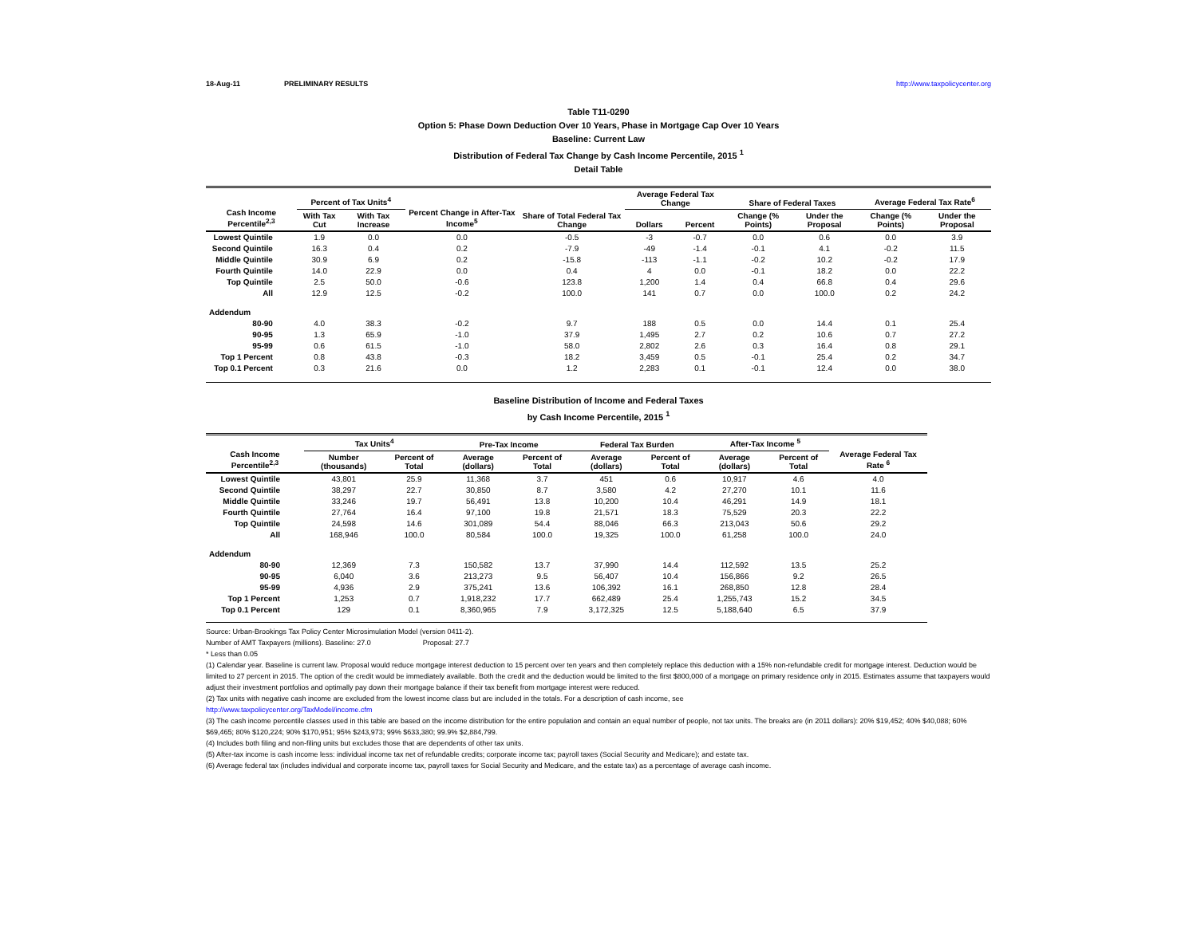18-Aug-11 PRELIMINARY RESULTS http://www.taxpolicycenter.org
Table T11-0290
Option 5: Phase Down Deduction Over 10 Years, Phase in Mortgage Cap Over 10 Years
Baseline: Current Law
Distribution of Federal Tax Change by Cash Income Percentile, 2015 <sup>1</sup>
Detail Table
| Cash Income Percentile<sup>2,3</sup> | Percent of Tax Units<sup>4</sup> | | Percent Change in After-Tax Income<sup>5</sup> | Share of Total Federal Tax Change | Average Federal Tax Change | | Share of Federal Taxes | | Average Federal Tax Rate<sup>6</sup> | |
| --- | --- | --- | --- | --- | --- | --- | --- | --- | --- | --- |
| | With Tax Cut | With Tax Increase | | | Dollars | Percent | Change (% Points) | Under the Proposal | Change (% Points) | Under the Proposal |
| Lowest Quintile | 1.9 | 0.0 | 0.0 | -0.5 | -3 | -0.7 | 0.0 | 0.6 | 0.0 | 3.9 |
| Second Quintile | 16.3 | 0.4 | 0.2 | -7.9 | -49 | -1.4 | -0.1 | 4.1 | -0.2 | 11.5 |
| Middle Quintile | 30.9 | 6.9 | 0.2 | -15.8 | -113 | -1.1 | -0.2 | 10.2 | -0.2 | 17.9 |
| Fourth Quintile | 14.0 | 22.9 | 0.0 | 0.4 | 4 | 0.0 | -0.1 | 18.2 | 0.0 | 22.2 |
| Top Quintile | 2.5 | 50.0 | -0.6 | 123.8 | 1,200 | 1.4 | 0.4 | 66.8 | 0.4 | 29.6 |
| All | 12.9 | 12.5 | -0.2 | 100.0 | 141 | 0.7 | 0.0 | 100.0 | 0.2 | 24.2 |
| Addendum | | | | | | | | | | |
| 80-90 | 4.0 | 38.3 | -0.2 | 9.7 | 188 | 0.5 | 0.0 | 14.4 | 0.1 | 25.4 |
| 90-95 | 1.3 | 65.9 | -1.0 | 37.9 | 1,495 | 2.7 | 0.2 | 10.6 | 0.7 | 27.2 |
| 95-99 | 0.6 | 61.5 | -1.0 | 58.0 | 2,802 | 2.6 | 0.3 | 16.4 | 0.8 | 29.1 |
| Top 1 Percent | 0.8 | 43.8 | -0.3 | 18.2 | 3,459 | 0.5 | -0.1 | 25.4 | 0.2 | 34.7 |
| Top 0.1 Percent | 0.3 | 21.6 | 0.0 | 1.2 | 2,283 | 0.1 | -0.1 | 12.4 | 0.0 | 38.0 |
Baseline Distribution of Income and Federal Taxes
by Cash Income Percentile, 2015 <sup>1</sup>
| Cash Income Percentile<sup>2,3</sup> | Tax Units<sup>4</sup> | | Pre-Tax Income | | Federal Tax Burden | | After-Tax Income <sup>5</sup> | | Average Federal Tax Rate <sup>6</sup> |
| --- | --- | --- | --- | --- | --- | --- | --- | --- | --- |
| | Number (thousands) | Percent of Total | Average (dollars) | Percent of Total | Average (dollars) | Percent of Total | Average (dollars) | Percent of Total | |
| Lowest Quintile | 43,801 | 25.9 | 11,368 | 3.7 | 451 | 0.6 | 10,917 | 4.6 | 4.0 |
| Second Quintile | 38,297 | 22.7 | 30,850 | 8.7 | 3,580 | 4.2 | 27,270 | 10.1 | 11.6 |
| Middle Quintile | 33,246 | 19.7 | 56,491 | 13.8 | 10,200 | 10.4 | 46,291 | 14.9 | 18.1 |
| Fourth Quintile | 27,764 | 16.4 | 97,100 | 19.8 | 21,571 | 18.3 | 75,529 | 20.3 | 22.2 |
| Top Quintile | 24,598 | 14.6 | 301,089 | 54.4 | 88,046 | 66.3 | 213,043 | 50.6 | 29.2 |
| All | 168,946 | 100.0 | 80,584 | 100.0 | 19,325 | 100.0 | 61,258 | 100.0 | 24.0 |
| Addendum | | | | | | | | | |
| 80-90 | 12,369 | 7.3 | 150,582 | 13.7 | 37,990 | 14.4 | 112,592 | 13.5 | 25.2 |
| 90-95 | 6,040 | 3.6 | 213,273 | 9.5 | 56,407 | 10.4 | 156,866 | 9.2 | 26.5 |
| 95-99 | 4,936 | 2.9 | 375,241 | 13.6 | 106,392 | 16.1 | 268,850 | 12.8 | 28.4 |
| Top 1 Percent | 1,253 | 0.7 | 1,918,232 | 17.7 | 662,489 | 25.4 | 1,255,743 | 15.2 | 34.5 |
| Top 0.1 Percent | 129 | 0.1 | 8,360,965 | 7.9 | 3,172,325 | 12.5 | 5,188,640 | 6.5 | 37.9 |
Source: Urban-Brookings Tax Policy Center Microsimulation Model (version 0411-2).
Number of AMT Taxpayers (millions). Baseline: 27.0 Proposal: 27.7
* Less than 0.05
(1) Calendar year. Baseline is current law. Proposal would reduce mortgage interest deduction to 15 percent over ten years and then completely replace this deduction with a 15% non-refundable credit for mortgage interest. Deduction would be limited to 27 percent in 2015. The option of the credit would be immediately available. Both the credit and the deduction would be limited to the first $800,000 of a mortgage on primary residence only in 2015. Estimates assume that taxpayers would adjust their investment portfolios and optimally pay down their mortgage balance if their tax benefit from mortgage interest were reduced.
(2) Tax units with negative cash income are excluded from the lowest income class but are included in the totals. For a description of cash income, see
http://www.taxpolicycenter.org/TaxModel/income.cfm
(3) The cash income percentile classes used in this table are based on the income distribution for the entire population and contain an equal number of people, not tax units. The breaks are (in 2011 dollars): 20% $19,452; 40% $40,088; 60% $69,465; 80% $120,224; 90% $170,951; 95% $243,973; 99% $633,380; 99.9% $2,884,799.
(4) Includes both filing and non-filing units but excludes those that are dependents of other tax units.
(5) After-tax income is cash income less: individual income tax net of refundable credits; corporate income tax; payroll taxes (Social Security and Medicare); and estate tax.
(6) Average federal tax (includes individual and corporate income tax, payroll taxes for Social Security and Medicare, and the estate tax) as a percentage of average cash income.